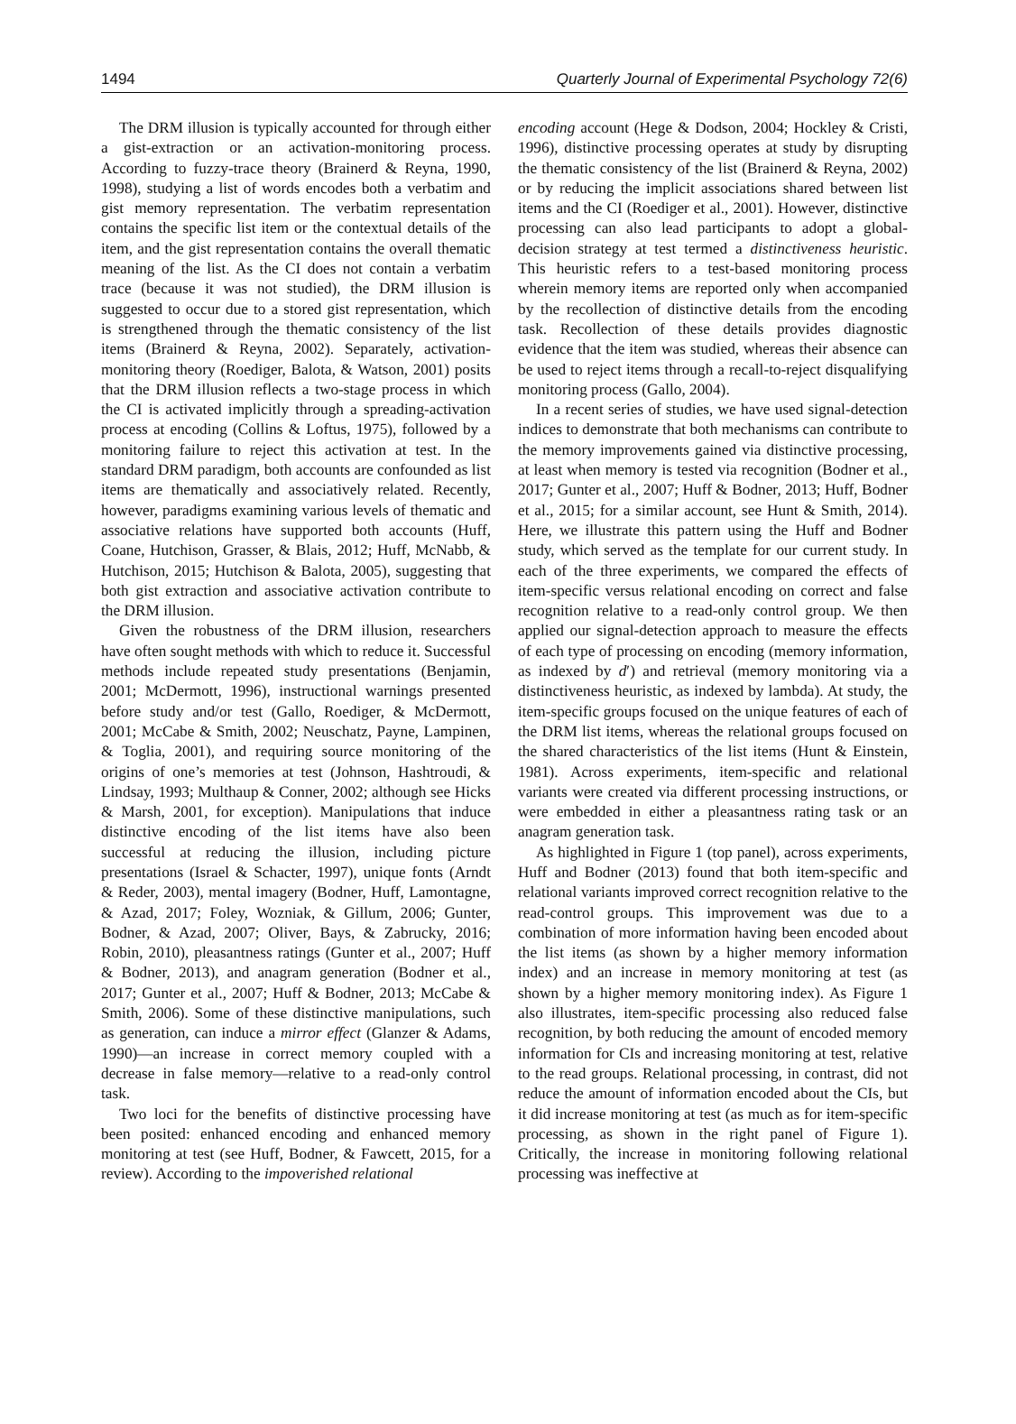1494 Quarterly Journal of Experimental Psychology 72(6)
The DRM illusion is typically accounted for through either a gist-extraction or an activation-monitoring process. According to fuzzy-trace theory (Brainerd & Reyna, 1990, 1998), studying a list of words encodes both a verbatim and gist memory representation. The verbatim representation contains the specific list item or the contextual details of the item, and the gist representation contains the overall thematic meaning of the list. As the CI does not contain a verbatim trace (because it was not studied), the DRM illusion is suggested to occur due to a stored gist representation, which is strengthened through the thematic consistency of the list items (Brainerd & Reyna, 2002). Separately, activation-monitoring theory (Roediger, Balota, & Watson, 2001) posits that the DRM illusion reflects a two-stage process in which the CI is activated implicitly through a spreading-activation process at encoding (Collins & Loftus, 1975), followed by a monitoring failure to reject this activation at test. In the standard DRM paradigm, both accounts are confounded as list items are thematically and associatively related. Recently, however, paradigms examining various levels of thematic and associative relations have supported both accounts (Huff, Coane, Hutchison, Grasser, & Blais, 2012; Huff, McNabb, & Hutchison, 2015; Hutchison & Balota, 2005), suggesting that both gist extraction and associative activation contribute to the DRM illusion.
Given the robustness of the DRM illusion, researchers have often sought methods with which to reduce it. Successful methods include repeated study presentations (Benjamin, 2001; McDermott, 1996), instructional warnings presented before study and/or test (Gallo, Roediger, & McDermott, 2001; McCabe & Smith, 2002; Neuschatz, Payne, Lampinen, & Toglia, 2001), and requiring source monitoring of the origins of one’s memories at test (Johnson, Hashtroudi, & Lindsay, 1993; Multhaup & Conner, 2002; although see Hicks & Marsh, 2001, for exception). Manipulations that induce distinctive encoding of the list items have also been successful at reducing the illusion, including picture presentations (Israel & Schacter, 1997), unique fonts (Arndt & Reder, 2003), mental imagery (Bodner, Huff, Lamontagne, & Azad, 2017; Foley, Wozniak, & Gillum, 2006; Gunter, Bodner, & Azad, 2007; Oliver, Bays, & Zabrucky, 2016; Robin, 2010), pleasantness ratings (Gunter et al., 2007; Huff & Bodner, 2013), and anagram generation (Bodner et al., 2017; Gunter et al., 2007; Huff & Bodner, 2013; McCabe & Smith, 2006). Some of these distinctive manipulations, such as generation, can induce a mirror effect (Glanzer & Adams, 1990)—an increase in correct memory coupled with a decrease in false memory—relative to a read-only control task.
Two loci for the benefits of distinctive processing have been posited: enhanced encoding and enhanced memory monitoring at test (see Huff, Bodner, & Fawcett, 2015, for a review). According to the impoverished relational
encoding account (Hege & Dodson, 2004; Hockley & Cristi, 1996), distinctive processing operates at study by disrupting the thematic consistency of the list (Brainerd & Reyna, 2002) or by reducing the implicit associations shared between list items and the CI (Roediger et al., 2001). However, distinctive processing can also lead participants to adopt a global-decision strategy at test termed a distinctiveness heuristic. This heuristic refers to a test-based monitoring process wherein memory items are reported only when accompanied by the recollection of distinctive details from the encoding task. Recollection of these details provides diagnostic evidence that the item was studied, whereas their absence can be used to reject items through a recall-to-reject disqualifying monitoring process (Gallo, 2004).
In a recent series of studies, we have used signal-detection indices to demonstrate that both mechanisms can contribute to the memory improvements gained via distinctive processing, at least when memory is tested via recognition (Bodner et al., 2017; Gunter et al., 2007; Huff & Bodner, 2013; Huff, Bodner et al., 2015; for a similar account, see Hunt & Smith, 2014). Here, we illustrate this pattern using the Huff and Bodner study, which served as the template for our current study. In each of the three experiments, we compared the effects of item-specific versus relational encoding on correct and false recognition relative to a read-only control group. We then applied our signal-detection approach to measure the effects of each type of processing on encoding (memory information, as indexed by d′) and retrieval (memory monitoring via a distinctiveness heuristic, as indexed by lambda). At study, the item-specific groups focused on the unique features of each of the DRM list items, whereas the relational groups focused on the shared characteristics of the list items (Hunt & Einstein, 1981). Across experiments, item-specific and relational variants were created via different processing instructions, or were embedded in either a pleasantness rating task or an anagram generation task.
As highlighted in Figure 1 (top panel), across experiments, Huff and Bodner (2013) found that both item-specific and relational variants improved correct recognition relative to the read-control groups. This improvement was due to a combination of more information having been encoded about the list items (as shown by a higher memory information index) and an increase in memory monitoring at test (as shown by a higher memory monitoring index). As Figure 1 also illustrates, item-specific processing also reduced false recognition, by both reducing the amount of encoded memory information for CIs and increasing monitoring at test, relative to the read groups. Relational processing, in contrast, did not reduce the amount of information encoded about the CIs, but it did increase monitoring at test (as much as for item-specific processing, as shown in the right panel of Figure 1). Critically, the increase in monitoring following relational processing was ineffective at